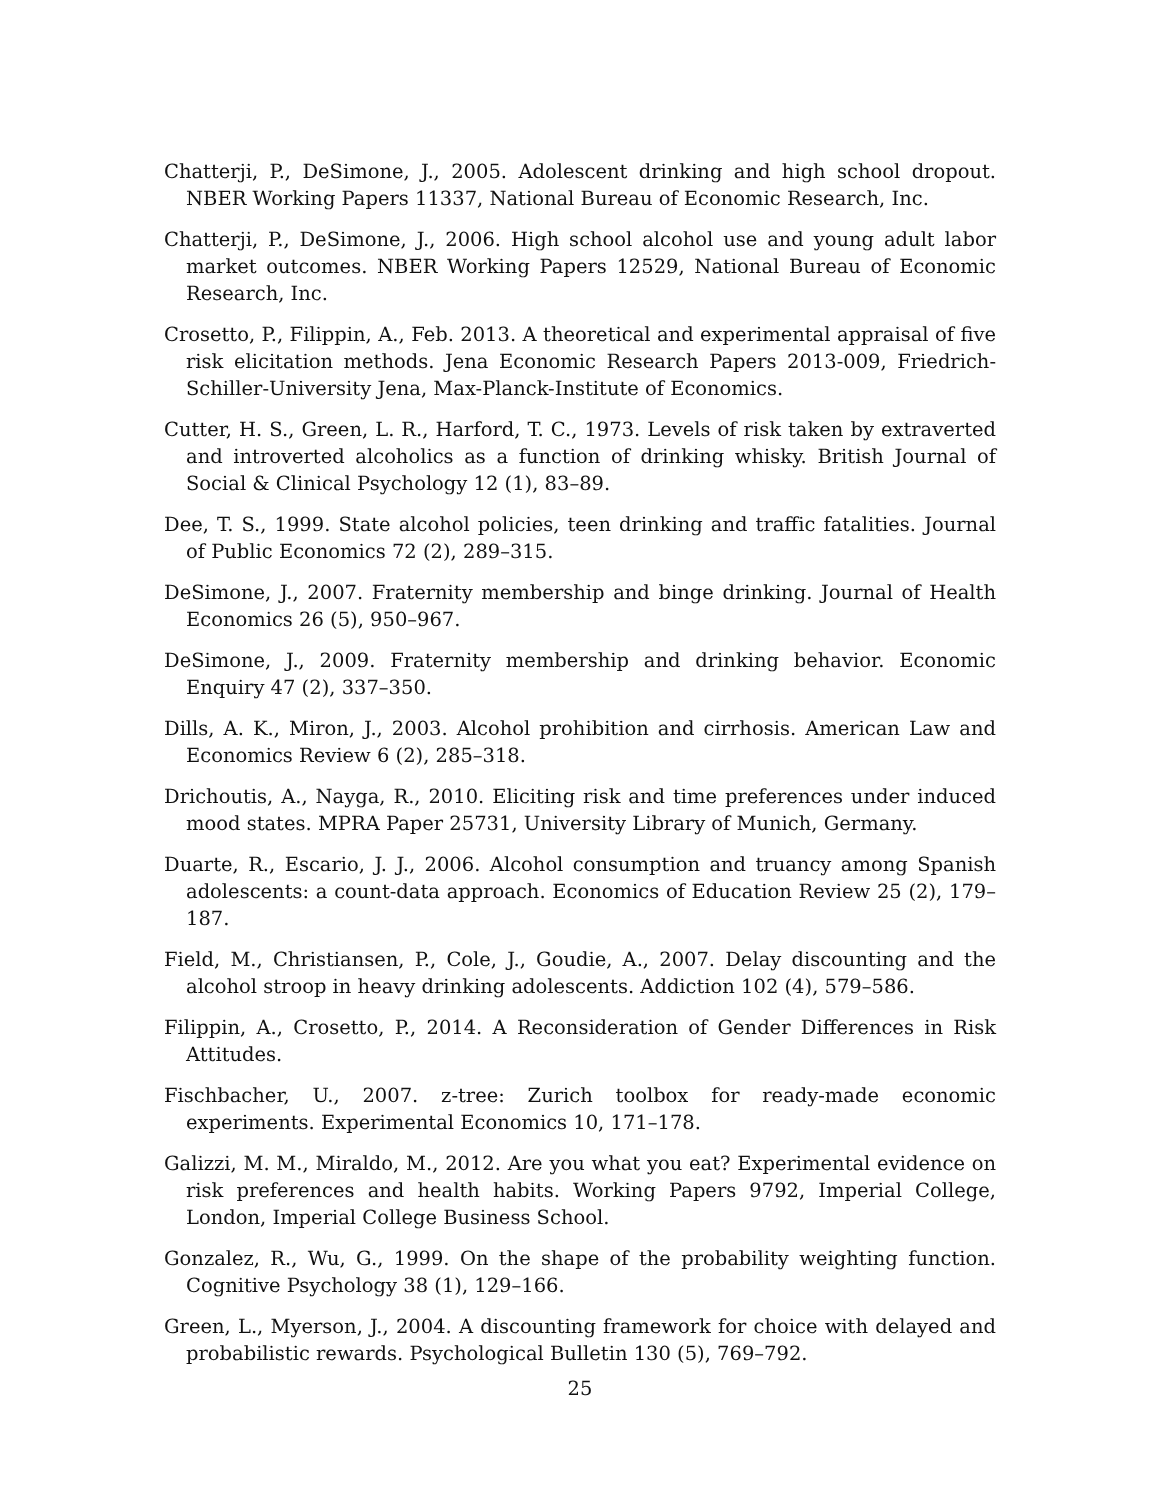Chatterji, P., DeSimone, J., 2005. Adolescent drinking and high school dropout. NBER Working Papers 11337, National Bureau of Economic Research, Inc.
Chatterji, P., DeSimone, J., 2006. High school alcohol use and young adult labor market outcomes. NBER Working Papers 12529, National Bureau of Economic Research, Inc.
Crosetto, P., Filippin, A., Feb. 2013. A theoretical and experimental appraisal of five risk elicitation methods. Jena Economic Research Papers 2013-009, Friedrich-Schiller-University Jena, Max-Planck-Institute of Economics.
Cutter, H. S., Green, L. R., Harford, T. C., 1973. Levels of risk taken by extraverted and introverted alcoholics as a function of drinking whisky. British Journal of Social & Clinical Psychology 12 (1), 83–89.
Dee, T. S., 1999. State alcohol policies, teen drinking and traffic fatalities. Journal of Public Economics 72 (2), 289–315.
DeSimone, J., 2007. Fraternity membership and binge drinking. Journal of Health Economics 26 (5), 950–967.
DeSimone, J., 2009. Fraternity membership and drinking behavior. Economic Enquiry 47 (2), 337–350.
Dills, A. K., Miron, J., 2003. Alcohol prohibition and cirrhosis. American Law and Economics Review 6 (2), 285–318.
Drichoutis, A., Nayga, R., 2010. Eliciting risk and time preferences under induced mood states. MPRA Paper 25731, University Library of Munich, Germany.
Duarte, R., Escario, J. J., 2006. Alcohol consumption and truancy among Spanish adolescents: a count-data approach. Economics of Education Review 25 (2), 179–187.
Field, M., Christiansen, P., Cole, J., Goudie, A., 2007. Delay discounting and the alcohol stroop in heavy drinking adolescents. Addiction 102 (4), 579–586.
Filippin, A., Crosetto, P., 2014. A Reconsideration of Gender Differences in Risk Attitudes.
Fischbacher, U., 2007. z-tree: Zurich toolbox for ready-made economic experiments. Experimental Economics 10, 171–178.
Galizzi, M. M., Miraldo, M., 2012. Are you what you eat? Experimental evidence on risk preferences and health habits. Working Papers 9792, Imperial College, London, Imperial College Business School.
Gonzalez, R., Wu, G., 1999. On the shape of the probability weighting function. Cognitive Psychology 38 (1), 129–166.
Green, L., Myerson, J., 2004. A discounting framework for choice with delayed and probabilistic rewards. Psychological Bulletin 130 (5), 769–792.
25